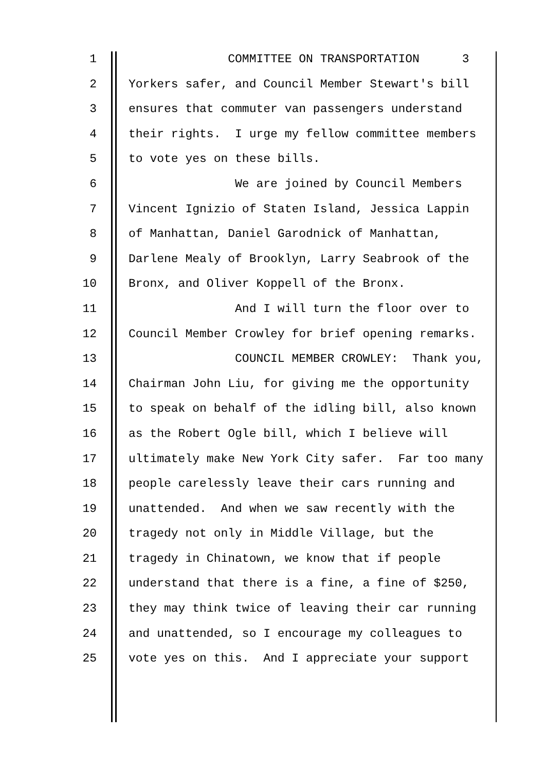1 COMMITTEE ON TRANSPORTATION 3
2 Yorkers safer, and Council Member Stewart's bill
3 ensures that commuter van passengers understand
4 their rights. I urge my fellow committee members
5 to vote yes on these bills.
6 We are joined by Council Members
7 Vincent Ignizio of Staten Island, Jessica Lappin
8 of Manhattan, Daniel Garodnick of Manhattan,
9 Darlene Mealy of Brooklyn, Larry Seabrook of the
10 Bronx, and Oliver Koppell of the Bronx.
11 And I will turn the floor over to
12 Council Member Crowley for brief opening remarks.
13 COUNCIL MEMBER CROWLEY: Thank you,
14 Chairman John Liu, for giving me the opportunity
15 to speak on behalf of the idling bill, also known
16 as the Robert Ogle bill, which I believe will
17 ultimately make New York City safer. Far too many
18 people carelessly leave their cars running and
19 unattended. And when we saw recently with the
20 tragedy not only in Middle Village, but the
21 tragedy in Chinatown, we know that if people
22 understand that there is a fine, a fine of $250,
23 they may think twice of leaving their car running
24 and unattended, so I encourage my colleagues to
25 vote yes on this. And I appreciate your support